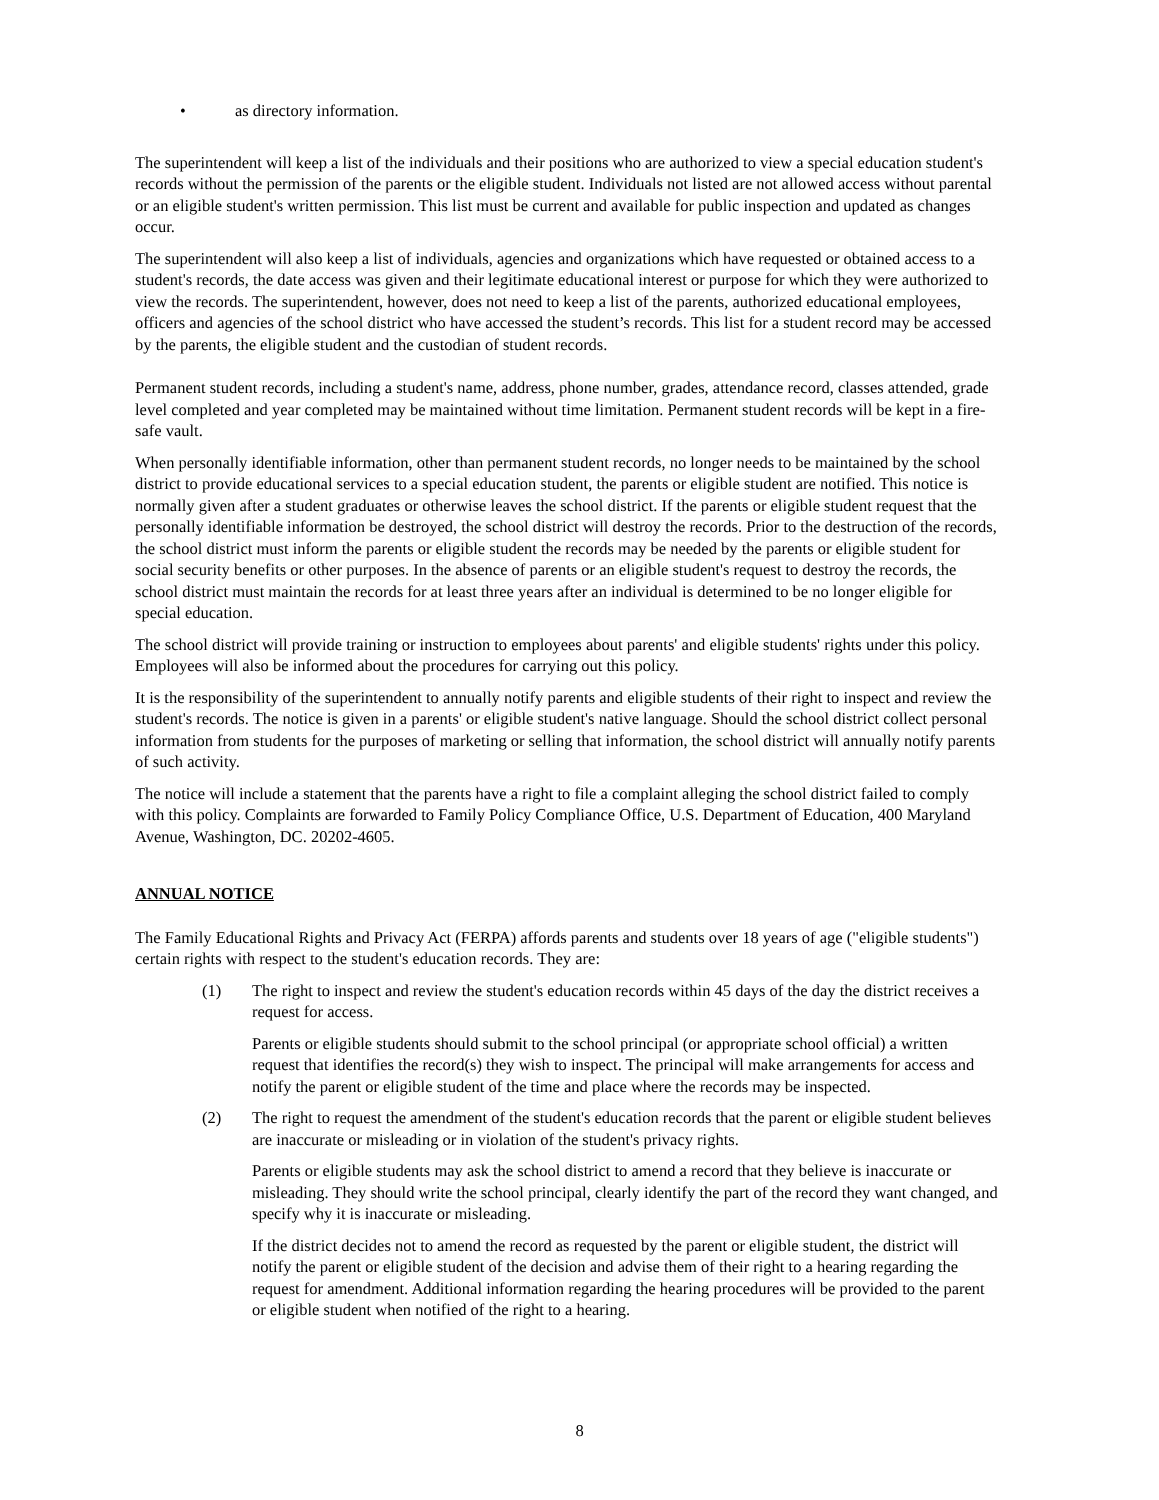• as directory information.
The superintendent will keep a list of the individuals and their positions who are authorized to view a special education student's records without the permission of the parents or the eligible student. Individuals not listed are not allowed access without parental or an eligible student's written permission. This list must be current and available for public inspection and updated as changes occur.
The superintendent will also keep a list of individuals, agencies and organizations which have requested or obtained access to a student's records, the date access was given and their legitimate educational interest or purpose for which they were authorized to view the records. The superintendent, however, does not need to keep a list of the parents, authorized educational employees, officers and agencies of the school district who have accessed the student’s records. This list for a student record may be accessed by the parents, the eligible student and the custodian of student records.
Permanent student records, including a student's name, address, phone number, grades, attendance record, classes attended, grade level completed and year completed may be maintained without time limitation. Permanent student records will be kept in a fire-safe vault.
When personally identifiable information, other than permanent student records, no longer needs to be maintained by the school district to provide educational services to a special education student, the parents or eligible student are notified. This notice is normally given after a student graduates or otherwise leaves the school district. If the parents or eligible student request that the personally identifiable information be destroyed, the school district will destroy the records. Prior to the destruction of the records, the school district must inform the parents or eligible student the records may be needed by the parents or eligible student for social security benefits or other purposes. In the absence of parents or an eligible student's request to destroy the records, the school district must maintain the records for at least three years after an individual is determined to be no longer eligible for special education.
The school district will provide training or instruction to employees about parents' and eligible students' rights under this policy. Employees will also be informed about the procedures for carrying out this policy.
It is the responsibility of the superintendent to annually notify parents and eligible students of their right to inspect and review the student's records. The notice is given in a parents' or eligible student's native language. Should the school district collect personal information from students for the purposes of marketing or selling that information, the school district will annually notify parents of such activity.
The notice will include a statement that the parents have a right to file a complaint alleging the school district failed to comply with this policy. Complaints are forwarded to Family Policy Compliance Office, U.S. Department of Education, 400 Maryland Avenue, Washington, DC. 20202-4605.
ANNUAL NOTICE
The Family Educational Rights and Privacy Act (FERPA) affords parents and students over 18 years of age ("eligible students") certain rights with respect to the student's education records. They are:
(1) The right to inspect and review the student's education records within 45 days of the day the district receives a request for access.
Parents or eligible students should submit to the school principal (or appropriate school official) a written request that identifies the record(s) they wish to inspect. The principal will make arrangements for access and notify the parent or eligible student of the time and place where the records may be inspected.
(2) The right to request the amendment of the student's education records that the parent or eligible student believes are inaccurate or misleading or in violation of the student's privacy rights.
Parents or eligible students may ask the school district to amend a record that they believe is inaccurate or misleading. They should write the school principal, clearly identify the part of the record they want changed, and specify why it is inaccurate or misleading.
If the district decides not to amend the record as requested by the parent or eligible student, the district will notify the parent or eligible student of the decision and advise them of their right to a hearing regarding the request for amendment. Additional information regarding the hearing procedures will be provided to the parent or eligible student when notified of the right to a hearing.
8